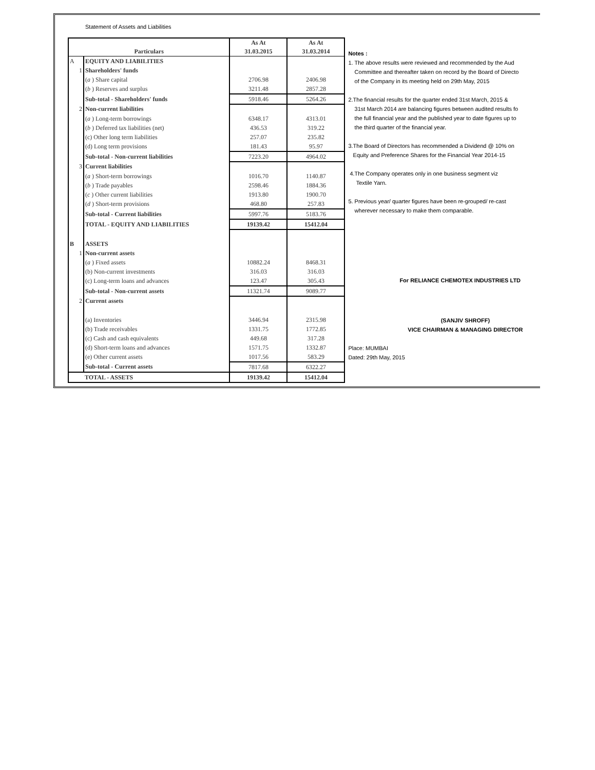Statement of Assets and Liabilities
| Particulars | | As At 31.03.2015 | As At 31.03.2014 |
| --- | --- | --- | --- |
| A | EQUITY AND LIABILITIES | | |
| 1 | Shareholders' funds | | |
| | ( a ) Share capital | 2706.98 | 2406.98 |
| | ( b ) Reserves and surplus | 3211.48 | 2857.28 |
| | Sub-total - Shareholders' funds | 5918.46 | 5264.26 |
| 2 | Non-current liabilities | | |
| | ( a ) Long-term borrowings | 6348.17 | 4313.01 |
| | ( b ) Deferred tax liabilities (net) | 436.53 | 319.22 |
| | (c) Other long term liabilities | 257.07 | 235.82 |
| | (d) Long term provisions | 181.43 | 95.97 |
| | Sub-total - Non-current liabilities | 7223.20 | 4964.02 |
| 3 | Current liabilities | | |
| | ( a ) Short-term borrowings | 1016.70 | 1140.87 |
| | ( b ) Trade payables | 2598.46 | 1884.36 |
| | ( c ) Other current liabilities | 1913.80 | 1900.70 |
| | ( d ) Short-term provisions | 468.80 | 257.83 |
| | Sub-total - Current liabilities | 5997.76 | 5183.76 |
| | TOTAL - EQUITY AND LIABILITIES | 19139.42 | 15412.04 |
| B | ASSETS | | |
| 1 | Non-current assets | | |
| | ( a ) Fixed assets | 10882.24 | 8468.31 |
| | (b) Non-current investments | 316.03 | 316.03 |
| | (c) Long-term loans and advances | 123.47 | 305.43 |
| | Sub-total - Non-current assets | 11321.74 | 9089.77 |
| 2 | Current assets | | |
| | (a) Inventories | 3446.94 | 2315.98 |
| | (b) Trade receivables | 1331.75 | 1772.85 |
| | (c) Cash and cash equivalents | 449.68 | 317.28 |
| | (d) Short-term loans and advances | 1571.75 | 1332.87 |
| | (e) Other current assets | 1017.56 | 583.29 |
| | Sub-total - Current assets | 7817.68 | 6322.27 |
| | TOTAL - ASSETS | 19139.42 | 15412.04 |
Notes :
1. The above results were reviewed and recommended by the Aud
Committee and thereafter taken on record by the Board of Directo
of the Company in its meeting held on 29th May, 2015
2.The financial results for the quarter ended 31st March, 2015 &
31st March 2014 are balancing figures between audited results fo
the full financial year and the published year to date figures up to
the third quarter of the financial year.
3.The Board of Directors has recommended a Dividend @ 10% on
Equity and Preference Shares for the Financial Year 2014-15
4.The Company operates only in one business segment viz
Textile Yarn.
5. Previous year/ quarter figures have been re-grouped/ re-cast
wherever necessary to make them comparable.
For RELIANCE CHEMOTEX INDUSTRIES LTD
(SANJIV SHROFF)
VICE CHAIRMAN & MANAGING DIRECTOR
Place: MUMBAI
Dated: 29th May, 2015